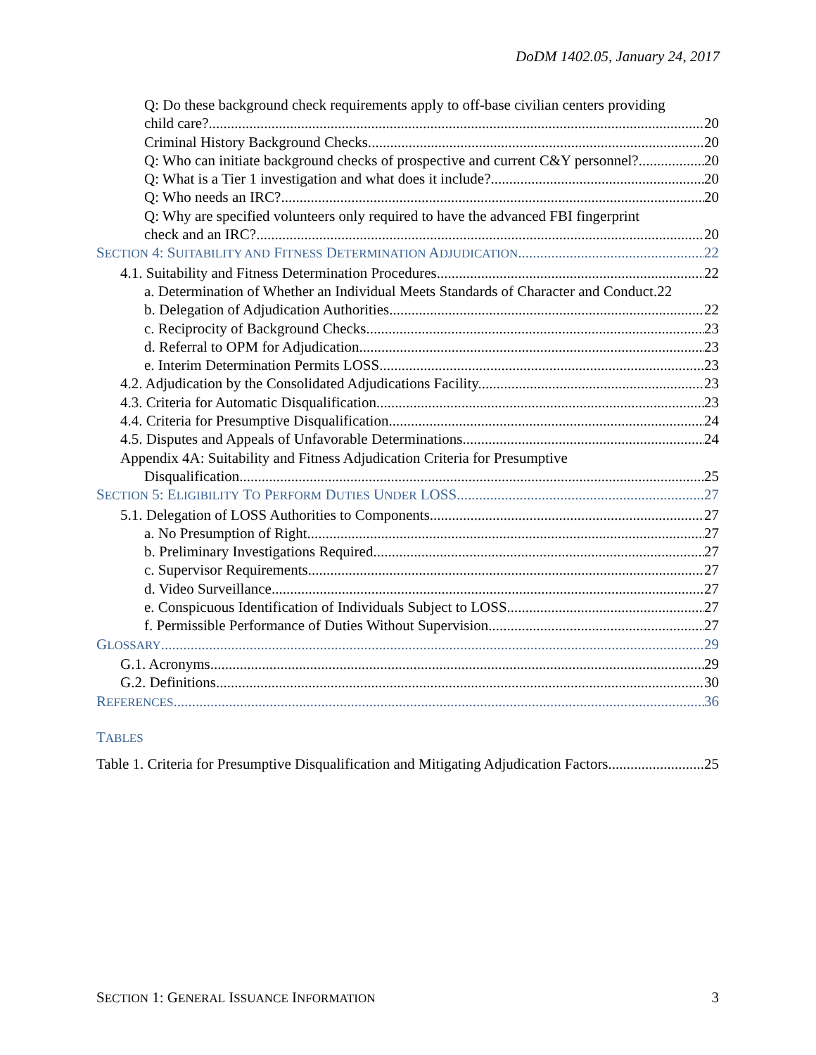DoDM 1402.05, January 24, 2017
Q: Do these background check requirements apply to off-base civilian centers providing
child care? 20
Criminal History Background Checks. 20
Q: Who can initiate background checks of prospective and current C&Y personnel? 20
Q: What is a Tier 1 investigation and what does it include? 20
Q: Who needs an IRC? 20
Q: Why are specified volunteers only required to have the advanced FBI fingerprint
check and an IRC? 20
SECTION 4: SUITABILITY AND FITNESS DETERMINATION ADJUDICATION 22
4.1. Suitability and Fitness Determination Procedures. 22
a. Determination of Whether an Individual Meets Standards of Character and Conduct. 22
b. Delegation of Adjudication Authorities. 22
c. Reciprocity of Background Checks. 23
d. Referral to OPM for Adjudication. 23
e. Interim Determination Permits LOSS. 23
4.2. Adjudication by the Consolidated Adjudications Facility. 23
4.3. Criteria for Automatic Disqualification. 23
4.4. Criteria for Presumptive Disqualification. 24
4.5. Disputes and Appeals of Unfavorable Determinations. 24
Appendix 4A: Suitability and Fitness Adjudication Criteria for Presumptive
Disqualification. 25
SECTION 5: ELIGIBILITY TO PERFORM DUTIES UNDER LOSS 27
5.1. Delegation of LOSS Authorities to Components. 27
a. No Presumption of Right. 27
b. Preliminary Investigations Required. 27
c. Supervisor Requirements. 27
d. Video Surveillance. 27
e. Conspicuous Identification of Individuals Subject to LOSS. 27
f. Permissible Performance of Duties Without Supervision. 27
GLOSSARY 29
G.1. Acronyms. 29
G.2. Definitions. 30
REFERENCES 36
TABLES
Table 1. Criteria for Presumptive Disqualification and Mitigating Adjudication Factors. 25
SECTION 1: GENERAL ISSUANCE INFORMATION 3